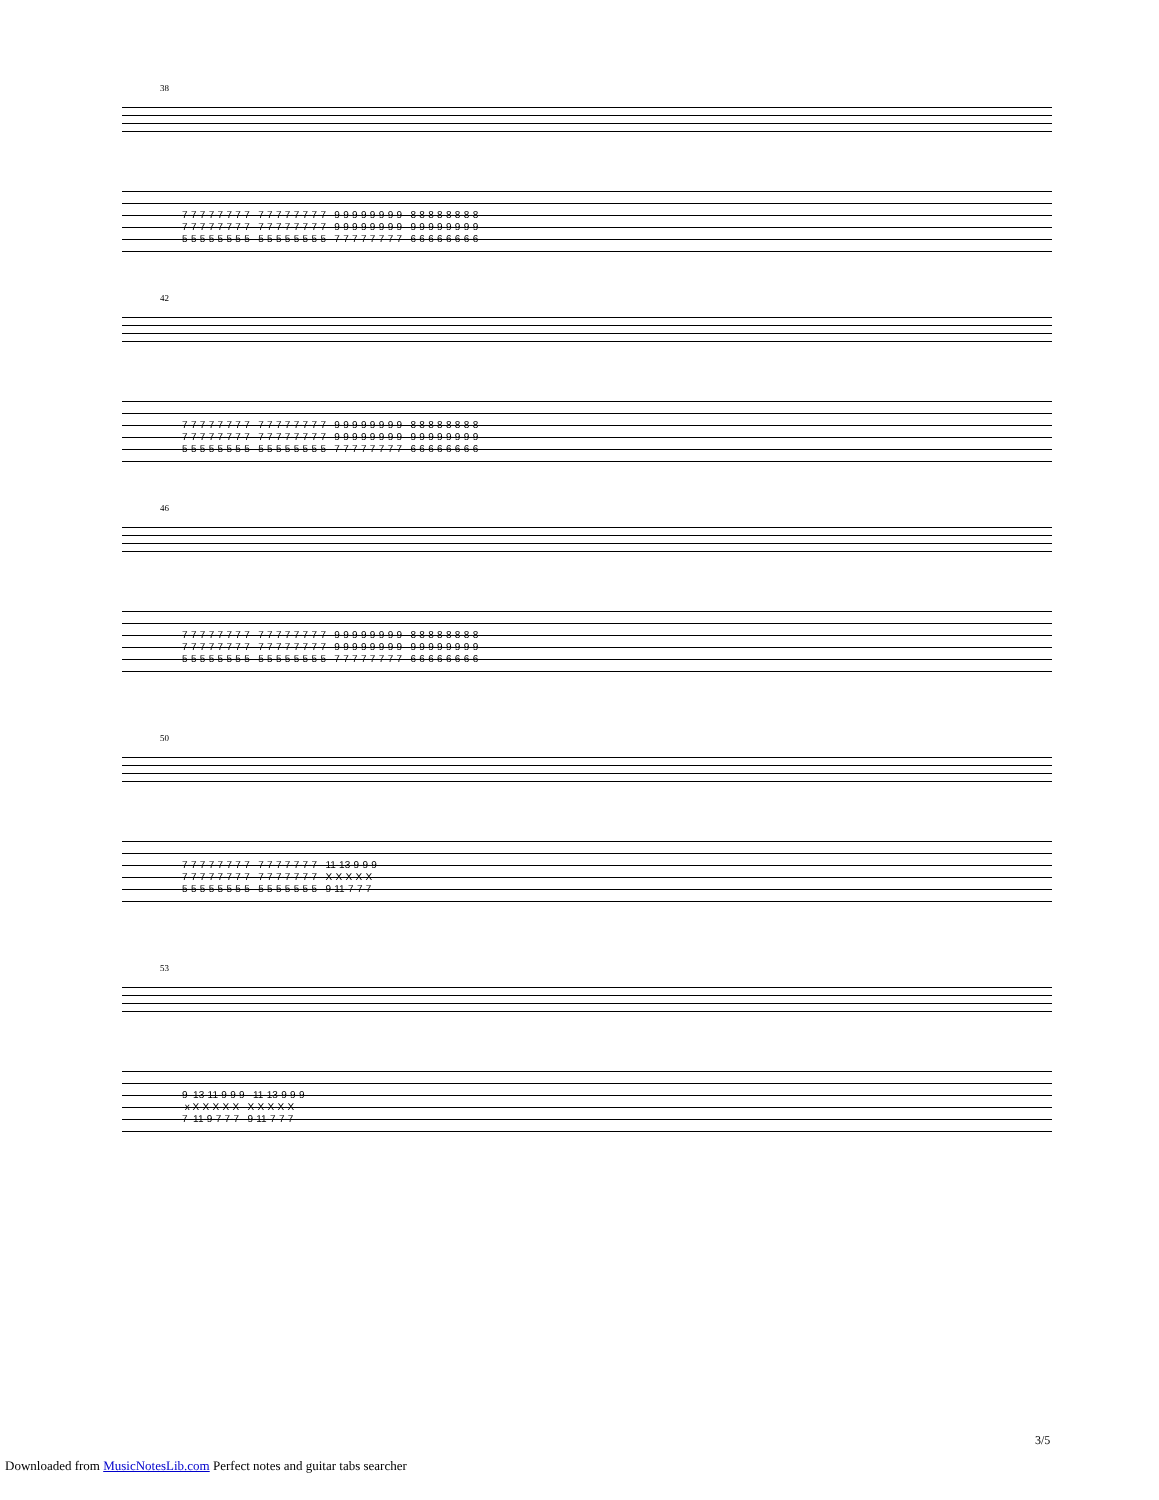38
7-7-7-7-7-7-7-7 7-7-7-7-7-7-7-7 9-9-9-9-9-9-9-9 8-8-8-8-8-8-8-8 7-7-7-7-7-7-7-7 7-7-7-7-7-7-7-7 9-9-9-9-9-9-9-9 9-9-9-9-9-9-9-9 5-5-5-5-5-5-5-5 5-5-5-5-5-5-5-5 7-7-7-7-7-7-7-7 6-6-6-6-6-6-6-6
42
7-7-7-7-7-7-7-7 7-7-7-7-7-7-7-7 9-9-9-9-9-9-9-9 8-8-8-8-8-8-8-8 7-7-7-7-7-7-7-7 7-7-7-7-7-7-7-7 9-9-9-9-9-9-9-9 9-9-9-9-9-9-9-9 5-5-5-5-5-5-5-5 5-5-5-5-5-5-5-5 7-7-7-7-7-7-7-7 6-6-6-6-6-6-6-6
46
7-7-7-7-7-7-7-7 7-7-7-7-7-7-7-7 9-9-9-9-9-9-9-9 8-8-8-8-8-8-8-8 7-7-7-7-7-7-7-7 7-7-7-7-7-7-7-7 9-9-9-9-9-9-9-9 9-9-9-9-9-9-9-9 5-5-5-5-5-5-5-5 5-5-5-5-5-5-5-5 7-7-7-7-7-7-7-7 6-6-6-6-6-6-6-6
50
7-7-7-7-7-7-7-7 7-7-7-7-7-7-7 11-13-9-9-9 7-7-7-7-7-7-7-7 7-7-7-7-7-7-7 X-X-X-X-X 5-5-5-5-5-5-5-5 5-5-5-5-5-5-5 9-11-7-7-7
53
9 13-11-9-9-9 11-13-9-9-9 x X-X-X-X-X X-X-X-X-X 7 11-9-7-7-7 9-11-7-7-7
3/5
Downloaded from MusicNotesLib.com Perfect notes and guitar tabs searcher